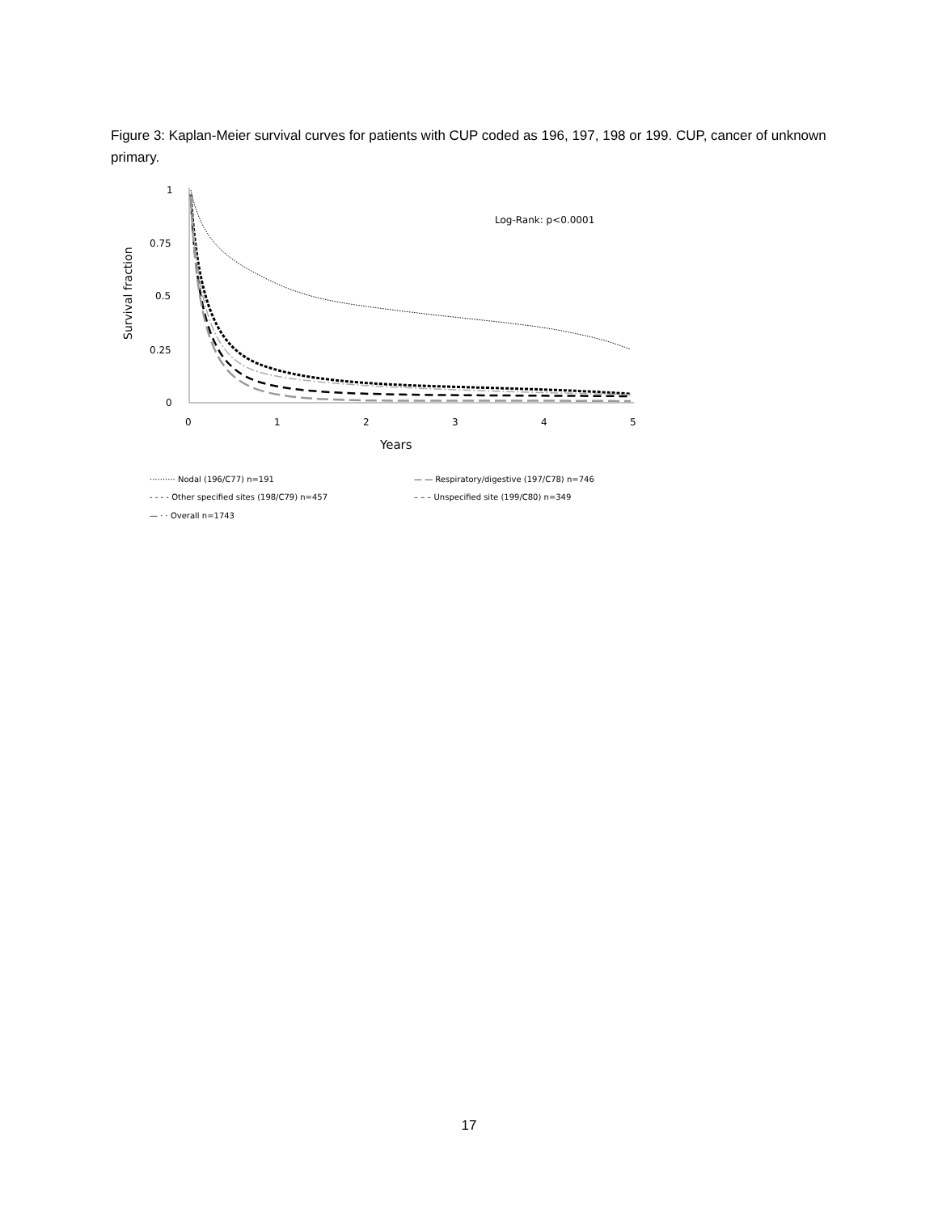Figure 3: Kaplan-Meier survival curves for patients with CUP coded as 196, 197, 198 or 199. CUP, cancer of unknown primary.
1
0.75
0.5
0.25
0
0
1
2
3
4
5
Years
Survival fraction
Log-Rank: p<0.0001
·········· Nodal (196/C77) n=191
— — Respiratory/digestive (197/C78) n=746
- - - - Other specified sites (198/C79) n=457
– – – Unspecified site (199/C80) n=349
— · · Overall n=1743
17